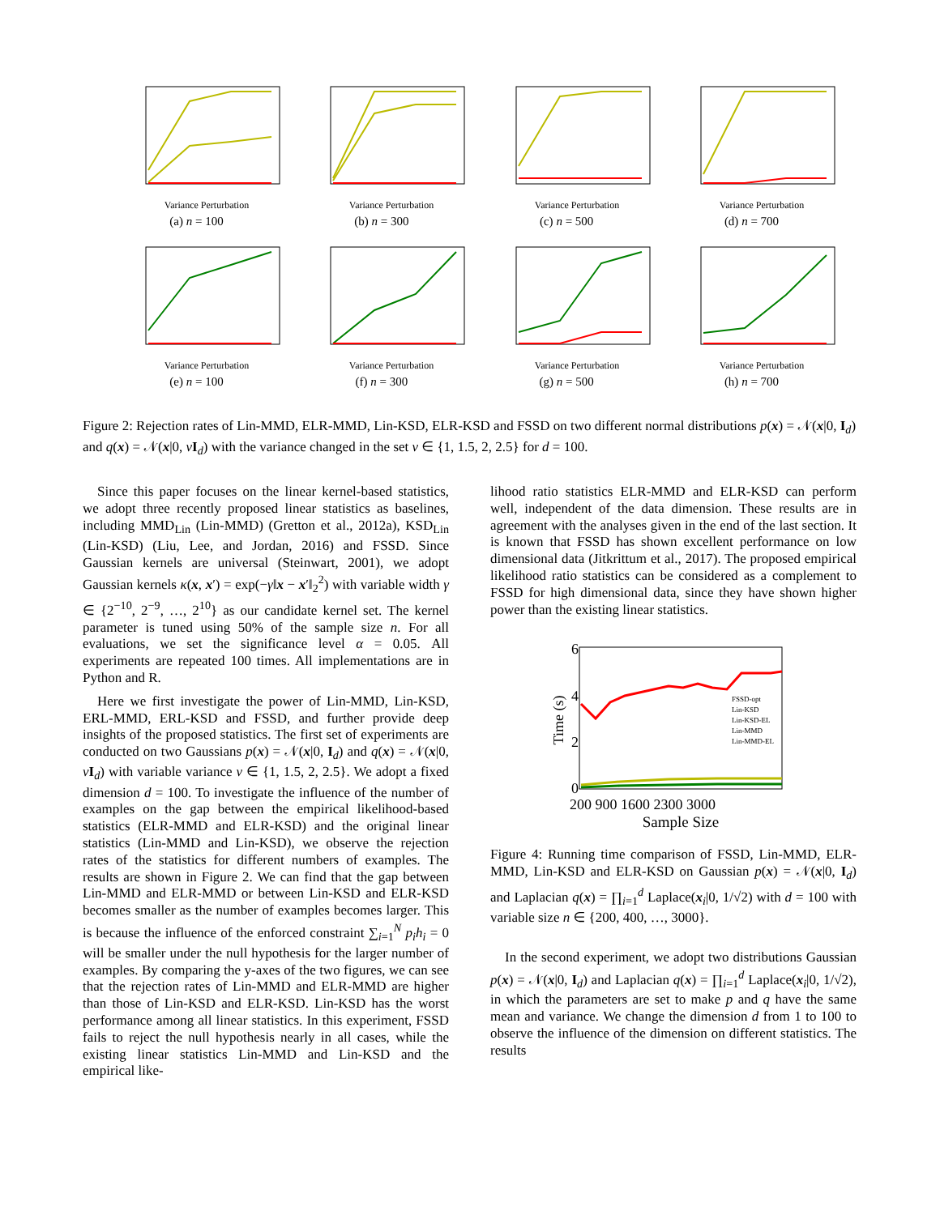Variance Perturbation
(a) n = 100
Variance Perturbation
(b) n = 300
Variance Perturbation
(c) n = 500
Variance Perturbation
(d) n = 700
Variance Perturbation
(e) n = 100
Variance Perturbation
(f) n = 300
Variance Perturbation
(g) n = 500
Variance Perturbation
(h) n = 700
Figure 2: Rejection rates of Lin-MMD, ELR-MMD, Lin-KSD, ELR-KSD and FSSD on two different normal distributions p(x) = 𝒩(x|0, I<sub>d</sub>) and q(x) = 𝒩(x|0, vI<sub>d</sub>) with the variance changed in the set v ∈ {1, 1.5, 2, 2.5} for d = 100.
Since this paper focuses on the linear kernel-based statistics, we adopt three recently proposed linear statistics as baselines, including MMD<sub>Lin</sub> (Lin-MMD) (Gretton et al., 2012a), KSD<sub>Lin</sub> (Lin-KSD) (Liu, Lee, and Jordan, 2016) and FSSD. Since Gaussian kernels are universal (Steinwart, 2001), we adopt Gaussian kernels κ(x, x′) = exp(−γ‖x − x′‖<sub>2</sub><sup>2</sup>) with variable width γ ∈ {2<sup>−10</sup>, 2<sup>−9</sup>, …, 2<sup>10</sup>} as our candidate kernel set. The kernel parameter is tuned using 50% of the sample size n. For all evaluations, we set the significance level α = 0.05. All experiments are repeated 100 times. All implementations are in Python and R.
Here we first investigate the power of Lin-MMD, Lin-KSD, ERL-MMD, ERL-KSD and FSSD, and further provide deep insights of the proposed statistics. The first set of experiments are conducted on two Gaussians p(x) = 𝒩(x|0, I<sub>d</sub>) and q(x) = 𝒩(x|0, vI<sub>d</sub>) with variable variance v ∈ {1, 1.5, 2, 2.5}. We adopt a fixed dimension d = 100. To investigate the influence of the number of examples on the gap between the empirical likelihood-based statistics (ELR-MMD and ELR-KSD) and the original linear statistics (Lin-MMD and Lin-KSD), we observe the rejection rates of the statistics for different numbers of examples. The results are shown in Figure 2. We can find that the gap between Lin-MMD and ELR-MMD or between Lin-KSD and ELR-KSD becomes smaller as the number of examples becomes larger. This is because the influence of the enforced constraint ∑<sub>i=1</sub><sup>N</sup> p<sub>i</sub>h<sub>i</sub> = 0 will be smaller under the null hypothesis for the larger number of examples. By comparing the y-axes of the two figures, we can see that the rejection rates of Lin-MMD and ELR-MMD are higher than those of Lin-KSD and ELR-KSD. Lin-KSD has the worst performance among all linear statistics. In this experiment, FSSD fails to reject the null hypothesis nearly in all cases, while the existing linear statistics Lin-MMD and Lin-KSD and the empirical like-
lihood ratio statistics ELR-MMD and ELR-KSD can perform well, independent of the data dimension. These results are in agreement with the analyses given in the end of the last section. It is known that FSSD has shown excellent performance on low dimensional data (Jitkrittum et al., 2017). The proposed empirical likelihood ratio statistics can be considered as a complement to FSSD for high dimensional data, since they have shown higher power than the existing linear statistics.
6
4
2
0
200 900 1600 2300 3000
Sample Size
Time (s)
FSSD-opt
Lin-KSD
Lin-KSD-EL
Lin-MMD
Lin-MMD-EL
Figure 4: Running time comparison of FSSD, Lin-MMD, ELR-MMD, Lin-KSD and ELR-KSD on Gaussian p(x) = 𝒩(x|0, I<sub>d</sub>) and Laplacian q(x) = ∏<sub>i=1</sub><sup>d</sup> Laplace(x<sub>i</sub>|0, 1/√2) with d = 100 with variable size n ∈ {200, 400, …, 3000}.
In the second experiment, we adopt two distributions Gaussian p(x) = 𝒩(x|0, I<sub>d</sub>) and Laplacian q(x) = ∏<sub>i=1</sub><sup>d</sup> Laplace(x<sub>i</sub>|0, 1/√2), in which the parameters are set to make p and q have the same mean and variance. We change the dimension d from 1 to 100 to observe the influence of the dimension on different statistics. The results